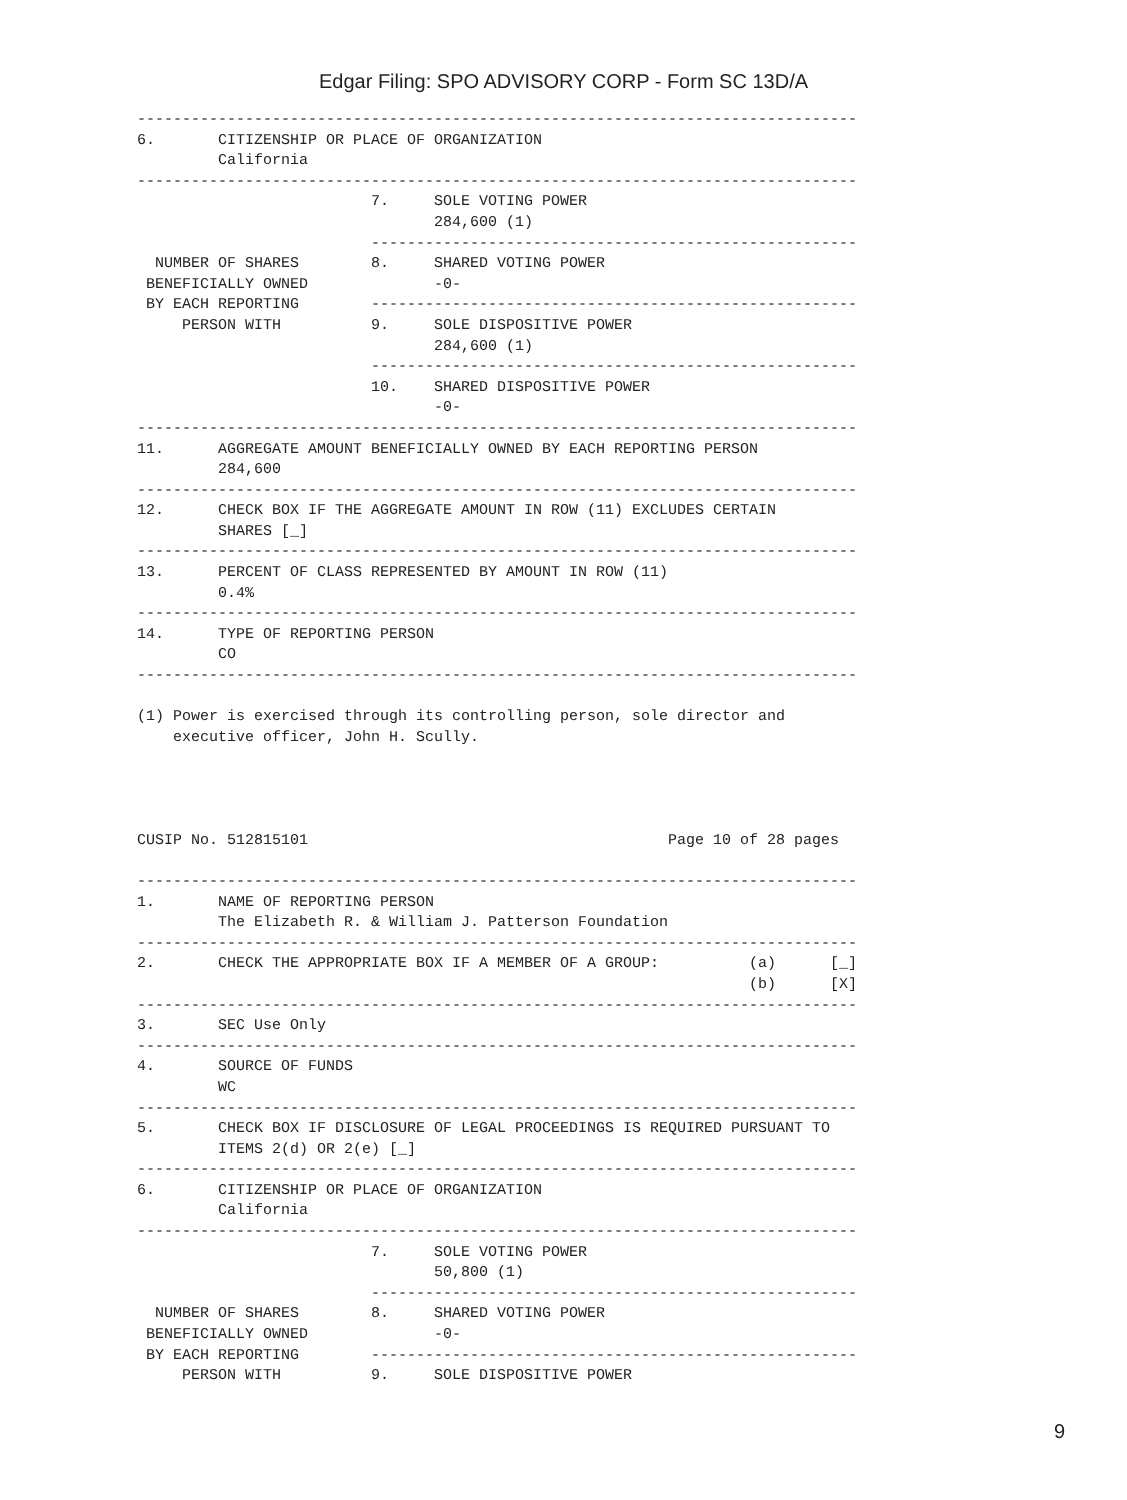Edgar Filing: SPO ADVISORY CORP - Form SC 13D/A
--------------------------------------------------------------------------------
6.       CITIZENSHIP OR PLACE OF ORGANIZATION
         California
--------------------------------------------------------------------------------
                          7.     SOLE VOTING POWER
                                 284,600 (1)
                          ------------------------------------------------------
  NUMBER OF SHARES        8.     SHARED VOTING POWER
 BENEFICIALLY OWNED              -0-
 BY EACH REPORTING        ------------------------------------------------------
     PERSON WITH          9.     SOLE DISPOSITIVE POWER
                                 284,600 (1)
                          ------------------------------------------------------
                          10.    SHARED DISPOSITIVE POWER
                                 -0-
--------------------------------------------------------------------------------
11.      AGGREGATE AMOUNT BENEFICIALLY OWNED BY EACH REPORTING PERSON
         284,600
--------------------------------------------------------------------------------
12.      CHECK BOX IF THE AGGREGATE AMOUNT IN ROW (11) EXCLUDES CERTAIN
         SHARES [_]
--------------------------------------------------------------------------------
13.      PERCENT OF CLASS REPRESENTED BY AMOUNT IN ROW (11)
         0.4%
--------------------------------------------------------------------------------
14.      TYPE OF REPORTING PERSON
         CO
--------------------------------------------------------------------------------

(1) Power is exercised through its controlling person, sole director and
    executive officer, John H. Scully.




CUSIP No. 512815101                                        Page 10 of 28 pages

--------------------------------------------------------------------------------
1.       NAME OF REPORTING PERSON
         The Elizabeth R. & William J. Patterson Foundation
--------------------------------------------------------------------------------
2.       CHECK THE APPROPRIATE BOX IF A MEMBER OF A GROUP:          (a)      [_]
                                                                    (b)      [X]
--------------------------------------------------------------------------------
3.       SEC Use Only
--------------------------------------------------------------------------------
4.       SOURCE OF FUNDS
         WC
--------------------------------------------------------------------------------
5.       CHECK BOX IF DISCLOSURE OF LEGAL PROCEEDINGS IS REQUIRED PURSUANT TO
         ITEMS 2(d) OR 2(e) [_]
--------------------------------------------------------------------------------
6.       CITIZENSHIP OR PLACE OF ORGANIZATION
         California
--------------------------------------------------------------------------------
                          7.     SOLE VOTING POWER
                                 50,800 (1)
                          ------------------------------------------------------
  NUMBER OF SHARES        8.     SHARED VOTING POWER
 BENEFICIALLY OWNED              -0-
 BY EACH REPORTING        ------------------------------------------------------
     PERSON WITH          9.     SOLE DISPOSITIVE POWER
9